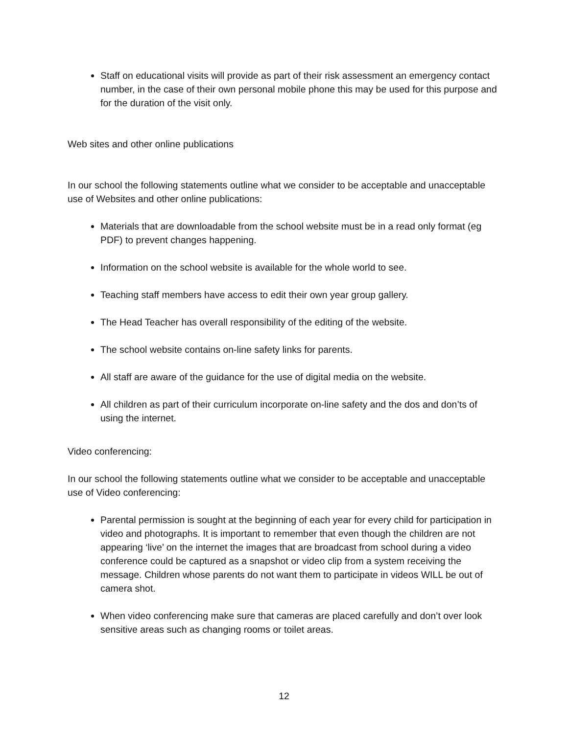Staff on educational visits will provide as part of their risk assessment an emergency contact number, in the case of their own personal mobile phone this may be used for this purpose and for the duration of the visit only.
Web sites and other online publications
In our school the following statements outline what we consider to be acceptable and unacceptable use of Websites and other online publications:
Materials that are downloadable from the school website must be in a read only format (eg PDF) to prevent changes happening.
Information on the school website is available for the whole world to see.
Teaching staff members have access to edit their own year group gallery.
The Head Teacher has overall responsibility of the editing of the website.
The school website contains on-line safety links for parents.
All staff are aware of the guidance for the use of digital media on the website.
All children as part of their curriculum incorporate on-line safety and the dos and don’ts of using the internet.
Video conferencing:
In our school the following statements outline what we consider to be acceptable and unacceptable use of Video conferencing:
Parental permission is sought at the beginning of each year for every child for participation in video and photographs. It is important to remember that even though the children are not appearing ‘live’ on the internet the images that are broadcast from school during a video conference could be captured as a snapshot or video clip from a system receiving the message. Children whose parents do not want them to participate in videos WILL be out of camera shot.
When video conferencing make sure that cameras are placed carefully and don’t over look sensitive areas such as changing rooms or toilet areas.
12